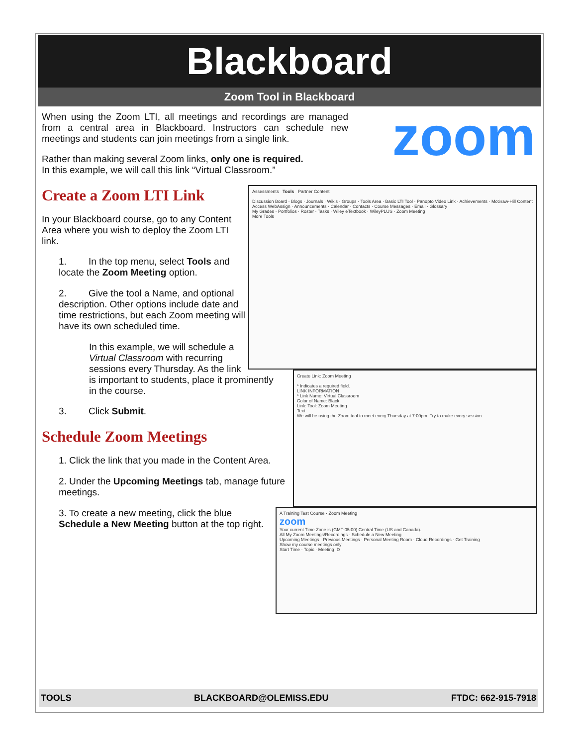Blackboard
Zoom Tool in Blackboard
zoom
When using the Zoom LTI, all meetings and recordings are managed from a central area in Blackboard. Instructors can schedule new meetings and students can join meetings from a single link.
Rather than making several Zoom links, only one is required.
In this example, we will call this link “Virtual Classroom.”
Assessments Tools Partner Content
Discussion Board · Blogs · Journals · Wikis · Groups · Tools Area · Basic LTI Tool · Panopto Video Link · Achievements · McGraw-Hill Content
Access WebAssign · Announcements · Calendar · Contacts · Course Messages · Email · Glossary
My Grades · Portfolios · Roster · Tasks · Wiley eTextbook · WileyPLUS · Zoom Meeting
More Tools
Create a Zoom LTI Link
In your Blackboard course, go to any Content Area where you wish to deploy the Zoom LTI link.
1. In the top menu, select Tools and locate the Zoom Meeting option.
2. Give the tool a Name, and optional description. Other options include date and time restrictions, but each Zoom meeting will have its own scheduled time.
Create Link: Zoom Meeting
* Indicates a required field.
LINK INFORMATION
* Link Name: Virtual Classroom
Color of Name: Black
Link: Tool: Zoom Meeting
Text
We will be using the Zoom tool to meet every Thursday at 7:00pm. Try to make every session.
In this example, we will schedule a Virtual Classroom with recurring sessions every Thursday. As the link is important to students, place it prominently in the course.
3. Click Submit.
Schedule Zoom Meetings
1. Click the link that you made in the Content Area.
A Training Test Course · Zoom Meeting
zoom
Your current Time Zone is (GMT-05:00) Central Time (US and Canada).
All My Zoom Meetings/Recordings · Schedule a New Meeting
Upcoming Meetings · Previous Meetings · Personal Meeting Room · Cloud Recordings · Get Training
Show my course meetings only
Start Time · Topic · Meeting ID
2. Under the Upcoming Meetings tab, manage future meetings.
3. To create a new meeting, click the blue Schedule a New Meeting button at the top right.
TOOLS BLACKBOARD@OLEMISS.EDU FTDC: 662-915-7918